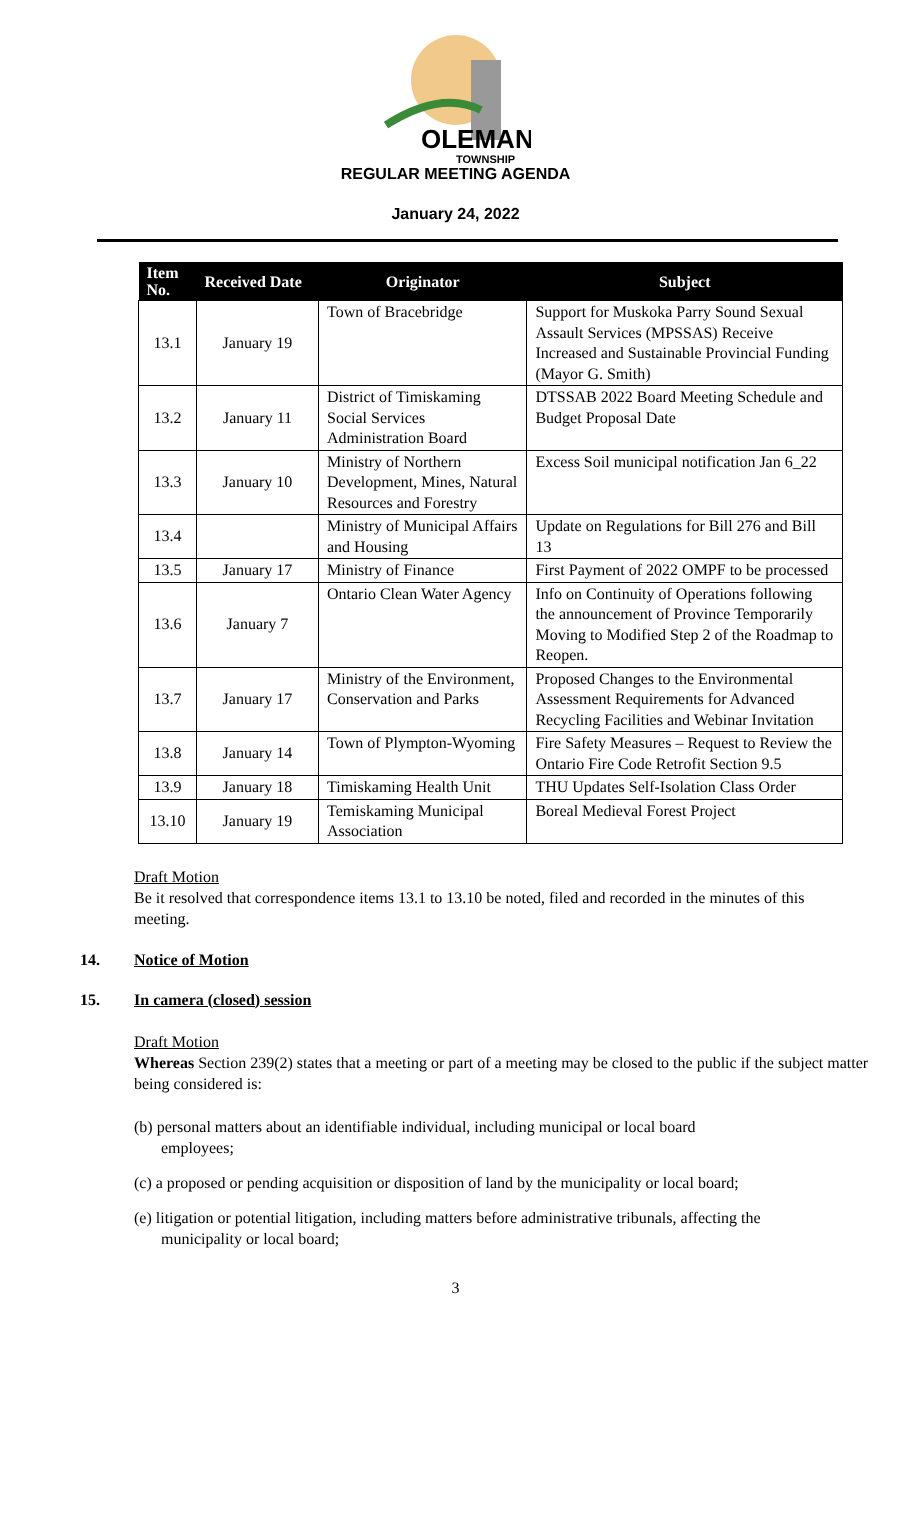OLEMAN
TOWNSHIP
REGULAR MEETING AGENDA
January 24, 2022
| Item No. | Received Date | Originator | Subject |
| --- | --- | --- | --- |
| 13.1 | January 19 | Town of Bracebridge | Support for Muskoka Parry Sound Sexual Assault Services (MPSSAS) Receive Increased and Sustainable Provincial Funding (Mayor G. Smith) |
| 13.2 | January 11 | District of Timiskaming Social Services Administration Board | DTSSAB 2022 Board Meeting Schedule and Budget Proposal Date |
| 13.3 | January 10 | Ministry of Northern Development, Mines, Natural Resources and Forestry | Excess Soil municipal notification Jan 6_22 |
| 13.4 | | Ministry of Municipal Affairs and Housing | Update on Regulations for Bill 276 and Bill 13 |
| 13.5 | January 17 | Ministry of Finance | First Payment of 2022 OMPF to be processed |
| 13.6 | January 7 | Ontario Clean Water Agency | Info on Continuity of Operations following the announcement of Province Temporarily Moving to Modified Step 2 of the Roadmap to Reopen. |
| 13.7 | January 17 | Ministry of the Environment, Conservation and Parks | Proposed Changes to the Environmental Assessment Requirements for Advanced Recycling Facilities and Webinar Invitation |
| 13.8 | January 14 | Town of Plympton-Wyoming | Fire Safety Measures – Request to Review the Ontario Fire Code Retrofit Section 9.5 |
| 13.9 | January 18 | Timiskaming Health Unit | THU Updates Self-Isolation Class Order |
| 13.10 | January 19 | Temiskaming Municipal Association | Boreal Medieval Forest Project |
Draft Motion
Be it resolved that correspondence items 13.1 to 13.10 be noted, filed and recorded in the minutes of this meeting.
14. Notice of Motion
15. In camera (closed) session
Draft Motion
Whereas Section 239(2) states that a meeting or part of a meeting may be closed to the public if the subject matter being considered is:
(b) personal matters about an identifiable individual, including municipal or local board employees;
(c) a proposed or pending acquisition or disposition of land by the municipality or local board;
(e) litigation or potential litigation, including matters before administrative tribunals, affecting the municipality or local board;
3